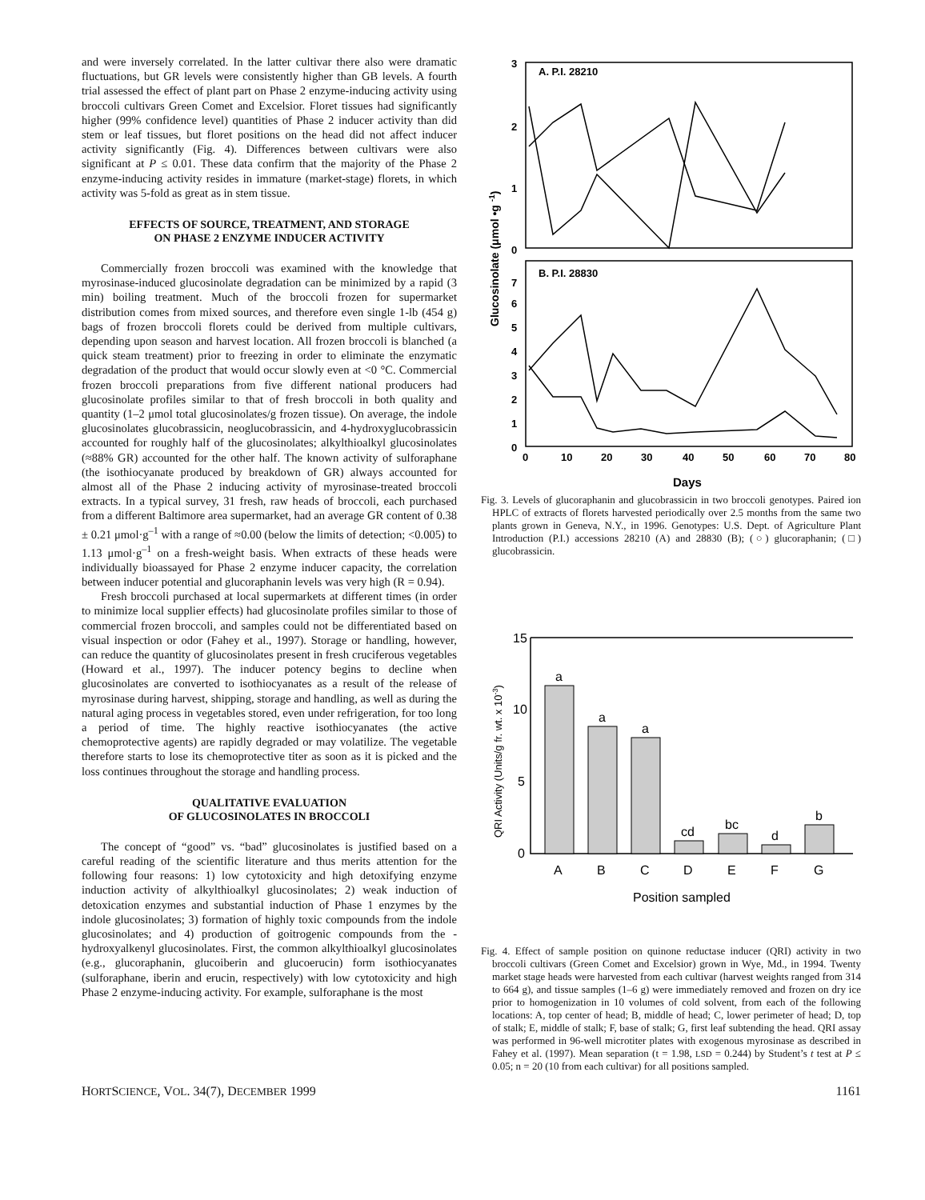and were inversely correlated. In the latter cultivar there also were dramatic fluctuations, but GR levels were consistently higher than GB levels. A fourth trial assessed the effect of plant part on Phase 2 enzyme-inducing activity using broccoli cultivars Green Comet and Excelsior. Floret tissues had significantly higher (99% confidence level) quantities of Phase 2 inducer activity than did stem or leaf tissues, but floret positions on the head did not affect inducer activity significantly (Fig. 4). Differences between cultivars were also significant at P ≤ 0.01. These data confirm that the majority of the Phase 2 enzyme-inducing activity resides in immature (market-stage) florets, in which activity was 5-fold as great as in stem tissue.
EFFECTS OF SOURCE, TREATMENT, AND STORAGE
ON PHASE 2 ENZYME INDUCER ACTIVITY
Commercially frozen broccoli was examined with the knowledge that myrosinase-induced glucosinolate degradation can be minimized by a rapid (3 min) boiling treatment. Much of the broccoli frozen for supermarket distribution comes from mixed sources, and therefore even single 1-lb (454 g) bags of frozen broccoli florets could be derived from multiple cultivars, depending upon season and harvest location. All frozen broccoli is blanched (a quick steam treatment) prior to freezing in order to eliminate the enzymatic degradation of the product that would occur slowly even at <0 °C. Commercial frozen broccoli preparations from five different national producers had glucosinolate profiles similar to that of fresh broccoli in both quality and quantity (1–2 μmol total glucosinolates/g frozen tissue). On average, the indole glucosinolates glucobrassicin, neoglucobrassicin, and 4-hydroxyglucobrassicin accounted for roughly half of the glucosinolates; alkylthioalkyl glucosinolates (≈88% GR) accounted for the other half. The known activity of sulforaphane (the isothiocyanate produced by breakdown of GR) always accounted for almost all of the Phase 2 inducing activity of myrosinase-treated broccoli extracts. In a typical survey, 31 fresh, raw heads of broccoli, each purchased from a different Baltimore area supermarket, had an average GR content of 0.38 ± 0.21 μmol·g<sup>–1</sup> with a range of ≈0.00 (below the limits of detection; <0.005) to 1.13 μmol·g<sup>–1</sup> on a fresh-weight basis. When extracts of these heads were individually bioassayed for Phase 2 enzyme inducer capacity, the correlation between inducer potential and glucoraphanin levels was very high (R = 0.94).
Fresh broccoli purchased at local supermarkets at different times (in order to minimize local supplier effects) had glucosinolate profiles similar to those of commercial frozen broccoli, and samples could not be differentiated based on visual inspection or odor (Fahey et al., 1997). Storage or handling, however, can reduce the quantity of glucosinolates present in fresh cruciferous vegetables (Howard et al., 1997). The inducer potency begins to decline when glucosinolates are converted to isothiocyanates as a result of the release of myrosinase during harvest, shipping, storage and handling, as well as during the natural aging process in vegetables stored, even under refrigeration, for too long a period of time. The highly reactive isothiocyanates (the active chemoprotective agents) are rapidly degraded or may volatilize. The vegetable therefore starts to lose its chemoprotective titer as soon as it is picked and the loss continues throughout the storage and handling process.
QUALITATIVE EVALUATION
OF GLUCOSINOLATES IN BROCCOLI
The concept of “good” vs. “bad” glucosinolates is justified based on a careful reading of the scientific literature and thus merits attention for the following four reasons: 1) low cytotoxicity and high detoxifying enzyme induction activity of alkylthioalkyl glucosinolates; 2) weak induction of detoxication enzymes and substantial induction of Phase 1 enzymes by the indole glucosinolates; 3) formation of highly toxic compounds from the indole glucosinolates; and 4) production of goitrogenic compounds from the -hydroxyalkenyl glucosinolates. First, the common alkylthioalkyl glucosinolates (e.g., glucoraphanin, glucoiberin and glucoerucin) form isothiocyanates (sulforaphane, iberin and erucin, respectively) with low cytotoxicity and high Phase 2 enzyme-inducing activity. For example, sulforaphane is the most
A. P.I. 28210
B. P.I. 28830
3
2
1
0
7
6
5
4
3
2
1
0
0
10
20
30
40
50
60
70
80
Days
Glucosinolate (μmol •g -1)
Fig. 3. Levels of glucoraphanin and glucobrassicin in two broccoli genotypes. Paired ion HPLC of extracts of florets harvested periodically over 2.5 months from the same two plants grown in Geneva, N.Y., in 1996. Genotypes: U.S. Dept. of Agriculture Plant Introduction (P.I.) accessions 28210 (A) and 28830 (B); (○) glucoraphanin; (□) glucobrassicin.
15
10
5
0
a
a
a
cd
bc
d
b
A
B
C
D
E
F
G
Position sampled
QRI Activity (Units/g fr. wt. x 10-3)
Fig. 4. Effect of sample position on quinone reductase inducer (QRI) activity in two broccoli cultivars (Green Comet and Excelsior) grown in Wye, Md., in 1994. Twenty market stage heads were harvested from each cultivar (harvest weights ranged from 314 to 664 g), and tissue samples (1–6 g) were immediately removed and frozen on dry ice prior to homogenization in 10 volumes of cold solvent, from each of the following locations: A, top center of head; B, middle of head; C, lower perimeter of head; D, top of stalk; E, middle of stalk; F, base of stalk; G, first leaf subtending the head. QRI assay was performed in 96-well microtiter plates with exogenous myrosinase as described in Fahey et al. (1997). Mean separation (t = 1.98, LSD = 0.244) by Student’s t test at P ≤ 0.05; n = 20 (10 from each cultivar) for all positions sampled.
HORTSCIENCE, VOL. 34(7), DECEMBER 1999 1161